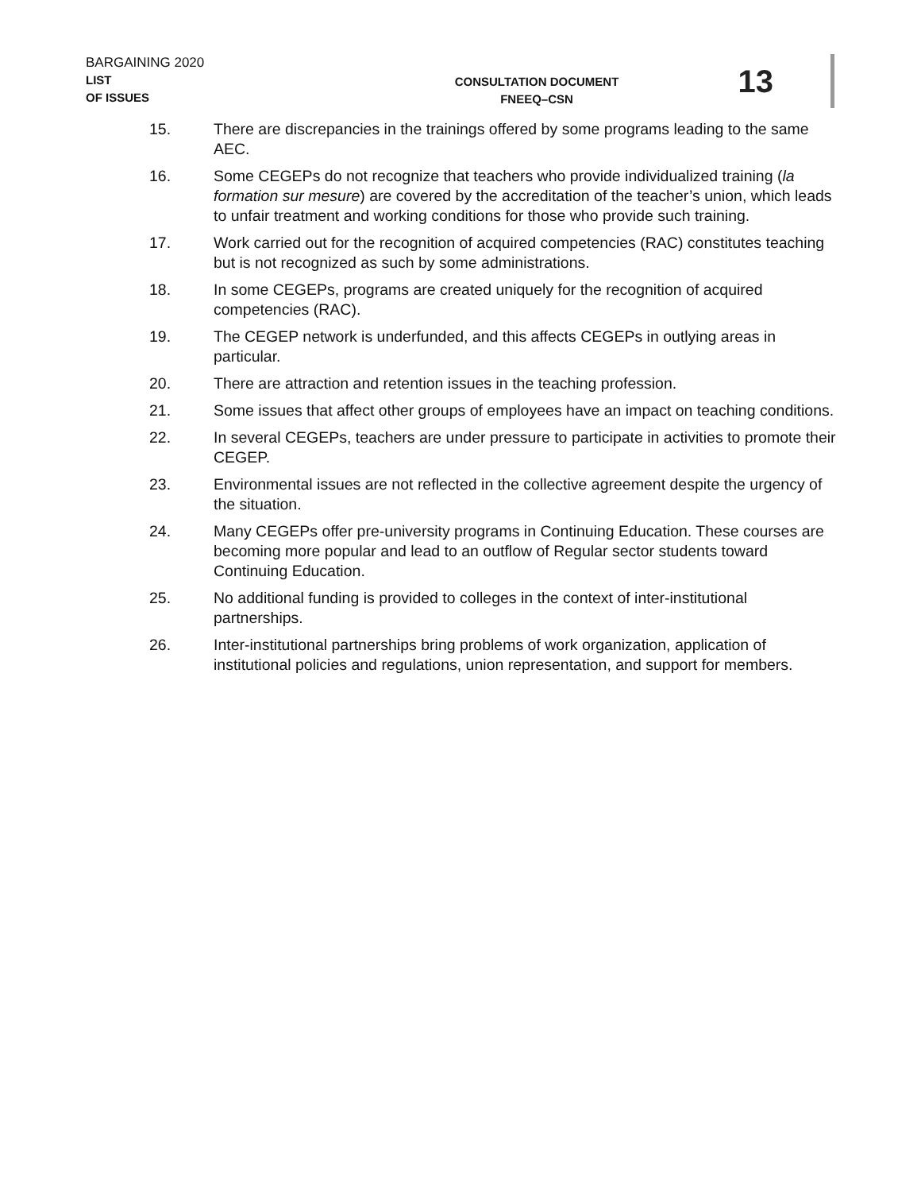BARGAINING 2020
LIST
OF ISSUES
CONSULTATION DOCUMENT
FNEEQ–CSN
13
15. There are discrepancies in the trainings offered by some programs leading to the same AEC.
16. Some CEGEPs do not recognize that teachers who provide individualized training (la formation sur mesure) are covered by the accreditation of the teacher’s union, which leads to unfair treatment and working conditions for those who provide such training.
17. Work carried out for the recognition of acquired competencies (RAC) constitutes teaching but is not recognized as such by some administrations.
18. In some CEGEPs, programs are created uniquely for the recognition of acquired competencies (RAC).
19. The CEGEP network is underfunded, and this affects CEGEPs in outlying areas in particular.
20. There are attraction and retention issues in the teaching profession.
21. Some issues that affect other groups of employees have an impact on teaching conditions.
22. In several CEGEPs, teachers are under pressure to participate in activities to promote their CEGEP.
23. Environmental issues are not reflected in the collective agreement despite the urgency of the situation.
24. Many CEGEPs offer pre-university programs in Continuing Education. These courses are becoming more popular and lead to an outflow of Regular sector students toward Continuing Education.
25. No additional funding is provided to colleges in the context of inter-institutional partnerships.
26. Inter-institutional partnerships bring problems of work organization, application of institutional policies and regulations, union representation, and support for members.